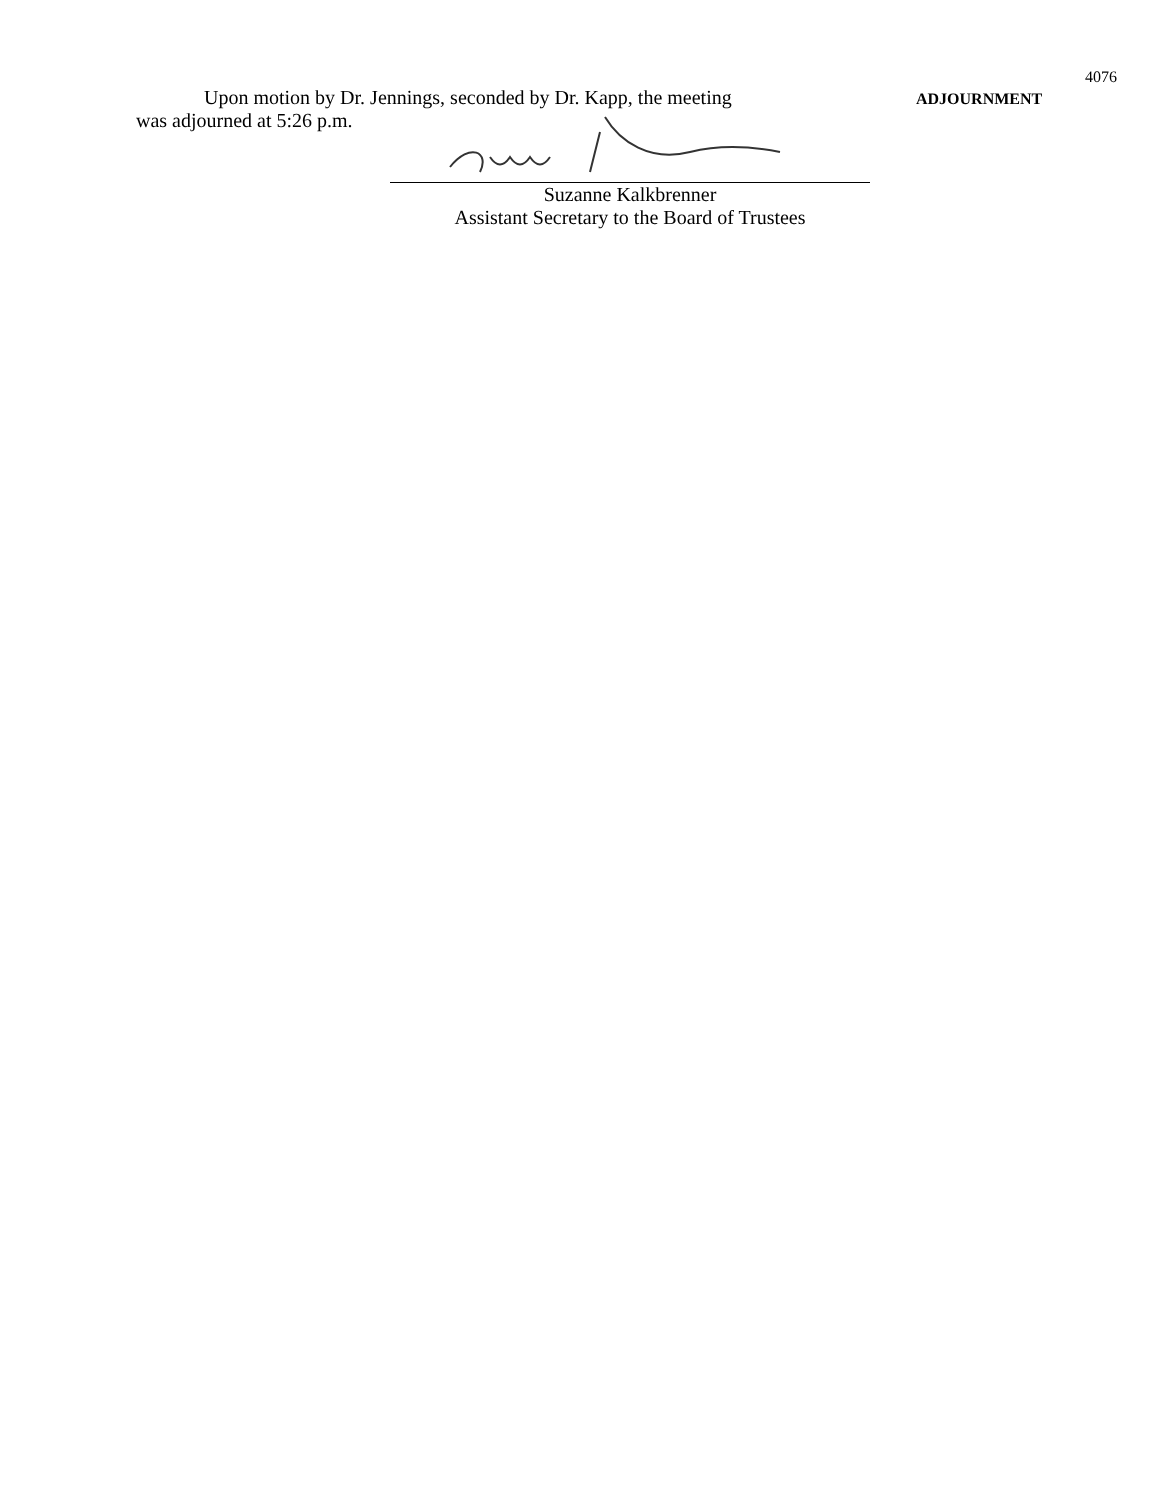4076
Upon motion by Dr. Jennings, seconded by Dr. Kapp, the meeting
was adjourned at 5:26 p.m.
ADJOURNMENT
Suzanne Kalkbrenner
Assistant Secretary to the Board of Trustees